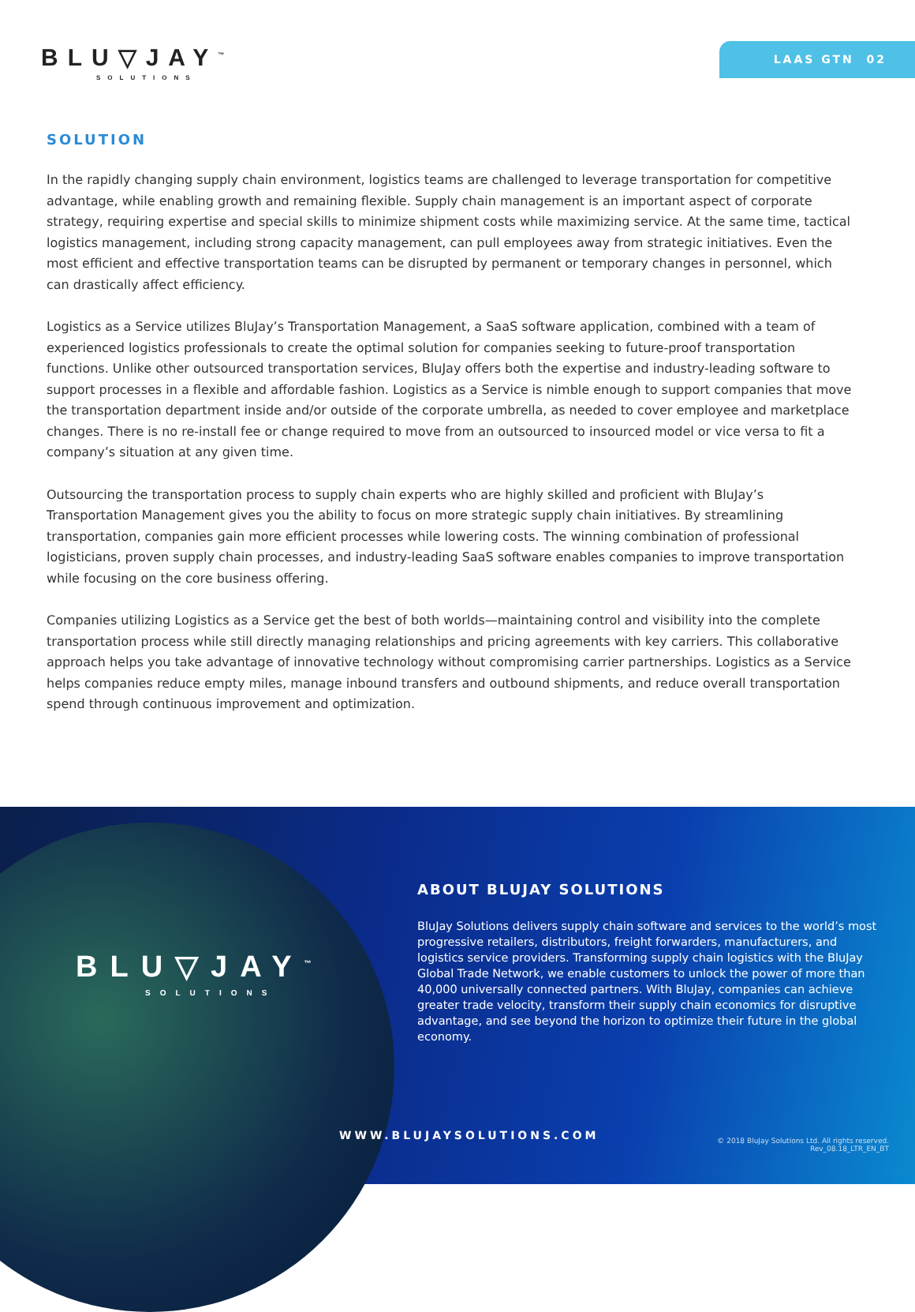BLU▽JAY<sup>™</sup>
SOLUTIONS
LAAS GTN 02
SOLUTION
In the rapidly changing supply chain environment, logistics teams are challenged to leverage transportation for competitive advantage, while enabling growth and remaining flexible. Supply chain management is an important aspect of corporate strategy, requiring expertise and special skills to minimize shipment costs while maximizing service. At the same time, tactical logistics management, including strong capacity management, can pull employees away from strategic initiatives. Even the most efficient and effective transportation teams can be disrupted by permanent or temporary changes in personnel, which can drastically affect efficiency.
Logistics as a Service utilizes BluJay’s Transportation Management, a SaaS software application, combined with a team of experienced logistics professionals to create the optimal solution for companies seeking to future-proof transportation functions. Unlike other outsourced transportation services, BluJay offers both the expertise and industry-leading software to support processes in a flexible and affordable fashion. Logistics as a Service is nimble enough to support companies that move the transportation department inside and/or outside of the corporate umbrella, as needed to cover employee and marketplace changes. There is no re-install fee or change required to move from an outsourced to insourced model or vice versa to fit a company’s situation at any given time.
Outsourcing the transportation process to supply chain experts who are highly skilled and proficient with BluJay’s Transportation Management gives you the ability to focus on more strategic supply chain initiatives. By streamlining transportation, companies gain more efficient processes while lowering costs. The winning combination of professional logisticians, proven supply chain processes, and industry-leading SaaS software enables companies to improve transportation while focusing on the core business offering.
Companies utilizing Logistics as a Service get the best of both worlds—maintaining control and visibility into the complete transportation process while still directly managing relationships and pricing agreements with key carriers. This collaborative approach helps you take advantage of innovative technology without compromising carrier partnerships. Logistics as a Service helps companies reduce empty miles, manage inbound transfers and outbound shipments, and reduce overall transportation spend through continuous improvement and optimization.
BLU▽JAY<sup>™</sup>
SOLUTIONS
ABOUT BLUJAY SOLUTIONS
BluJay Solutions delivers supply chain software and services to the world’s most progressive retailers, distributors, freight forwarders, manufacturers, and logistics service providers. Transforming supply chain logistics with the BluJay Global Trade Network, we enable customers to unlock the power of more than 40,000 universally connected partners. With BluJay, companies can achieve greater trade velocity, transform their supply chain economics for disruptive advantage, and see beyond the horizon to optimize their future in the global economy.
WWW.BLUJAYSOLUTIONS.COM
© 2018 BluJay Solutions Ltd. All rights reserved.
Rev_08.18_LTR_EN_BT